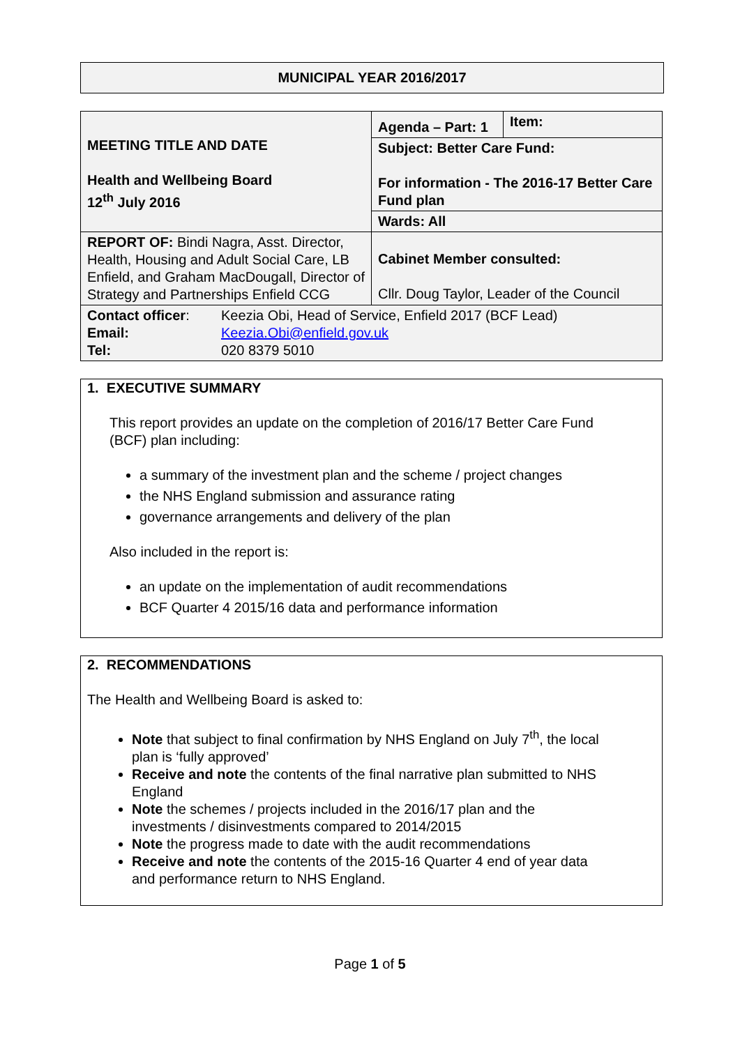MUNICIPAL YEAR 2016/2017
| MEETING TITLE AND DATE Health and Wellbeing Board 12<sup>th</sup> July 2016 | Agenda – Part: 1 | Item: |
| | Subject: Better Care Fund: For information - The 2016-17 Better Care Fund plan | |
| | Wards: All | |
| REPORT OF: Bindi Nagra, Asst. Director, Health, Housing and Adult Social Care, LB Enfield, and Graham MacDougall, Director of Strategy and Partnerships Enfield CCG | Cabinet Member consulted: Cllr. Doug Taylor, Leader of the Council | |
| / Contact officer : Email: Tel: / Keezia Obi, Head of Service, Enfield 2017 (BCF Lead) Keezia.Obi@enfield.gov.uk 020 8379 5010 / | | |
1. EXECUTIVE SUMMARY
This report provides an update on the completion of 2016/17 Better Care Fund (BCF) plan including:
a summary of the investment plan and the scheme / project changes
the NHS England submission and assurance rating
governance arrangements and delivery of the plan
Also included in the report is:
an update on the implementation of audit recommendations
BCF Quarter 4 2015/16 data and performance information
2. RECOMMENDATIONS
The Health and Wellbeing Board is asked to:
Note that subject to final confirmation by NHS England on July 7<sup>th</sup>, the local plan is ‘fully approved’
Receive and note the contents of the final narrative plan submitted to NHS England
Note the schemes / projects included in the 2016/17 plan and the investments / disinvestments compared to 2014/2015
Note the progress made to date with the audit recommendations
Receive and note the contents of the 2015-16 Quarter 4 end of year data and performance return to NHS England.
Page 1 of 5